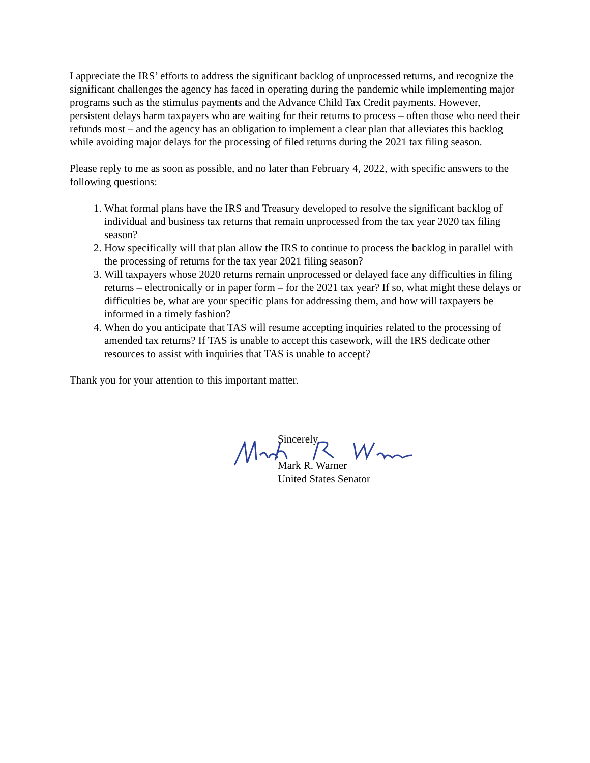I appreciate the IRS’ efforts to address the significant backlog of unprocessed returns, and recognize the significant challenges the agency has faced in operating during the pandemic while implementing major programs such as the stimulus payments and the Advance Child Tax Credit payments. However, persistent delays harm taxpayers who are waiting for their returns to process – often those who need their refunds most – and the agency has an obligation to implement a clear plan that alleviates this backlog while avoiding major delays for the processing of filed returns during the 2021 tax filing season.
Please reply to me as soon as possible, and no later than February 4, 2022, with specific answers to the following questions:
1. What formal plans have the IRS and Treasury developed to resolve the significant backlog of individual and business tax returns that remain unprocessed from the tax year 2020 tax filing season?
2. How specifically will that plan allow the IRS to continue to process the backlog in parallel with the processing of returns for the tax year 2021 filing season?
3. Will taxpayers whose 2020 returns remain unprocessed or delayed face any difficulties in filing returns – electronically or in paper form – for the 2021 tax year? If so, what might these delays or difficulties be, what are your specific plans for addressing them, and how will taxpayers be informed in a timely fashion?
4. When do you anticipate that TAS will resume accepting inquiries related to the processing of amended tax returns? If TAS is unable to accept this casework, will the IRS dedicate other resources to assist with inquiries that TAS is unable to accept?
Thank you for your attention to this important matter.
Sincerely,
Mark R. Warner
United States Senator